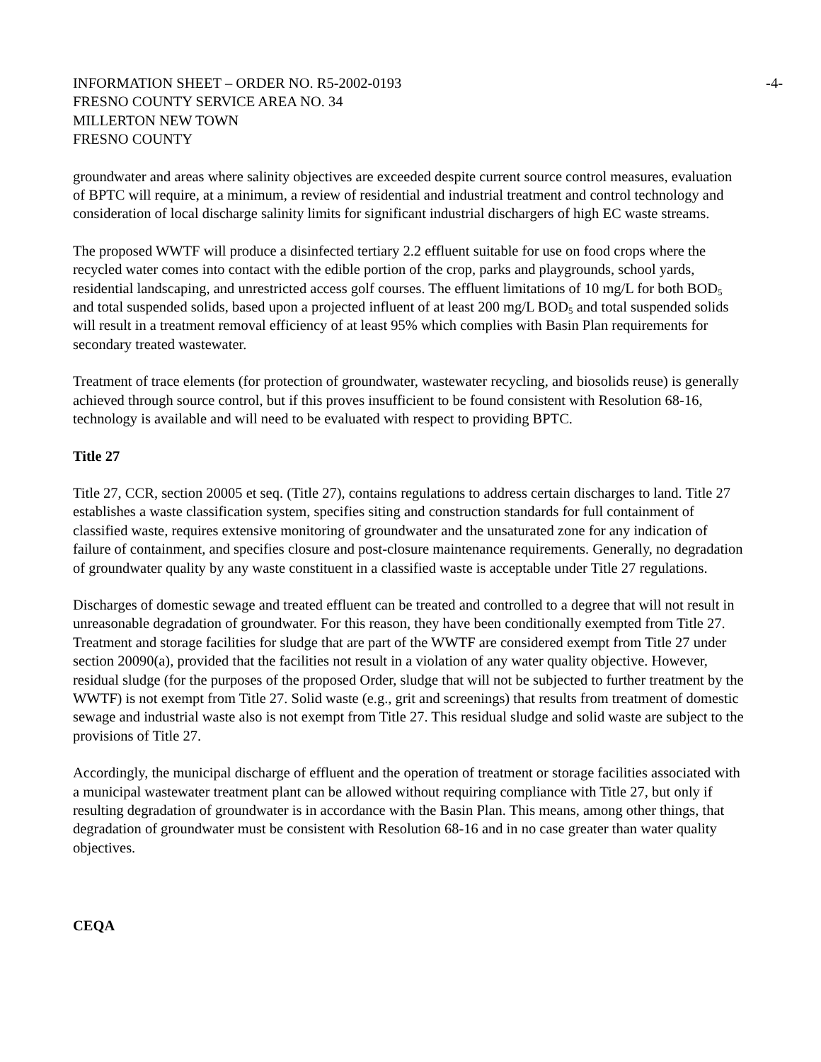INFORMATION SHEET – ORDER NO. R5-2002-0193 -4-
FRESNO COUNTY SERVICE AREA NO. 34
MILLERTON NEW TOWN
FRESNO COUNTY
groundwater and areas where salinity objectives are exceeded despite current source control measures, evaluation of BPTC will require, at a minimum, a review of residential and industrial treatment and control technology and consideration of local discharge salinity limits for significant industrial dischargers of high EC waste streams.
The proposed WWTF will produce a disinfected tertiary 2.2 effluent suitable for use on food crops where the recycled water comes into contact with the edible portion of the crop, parks and playgrounds, school yards, residential landscaping, and unrestricted access golf courses. The effluent limitations of 10 mg/L for both BOD<sub>5</sub> and total suspended solids, based upon a projected influent of at least 200 mg/L BOD<sub>5</sub> and total suspended solids will result in a treatment removal efficiency of at least 95% which complies with Basin Plan requirements for secondary treated wastewater.
Treatment of trace elements (for protection of groundwater, wastewater recycling, and biosolids reuse) is generally achieved through source control, but if this proves insufficient to be found consistent with Resolution 68-16, technology is available and will need to be evaluated with respect to providing BPTC.
Title 27
Title 27, CCR, section 20005 et seq. (Title 27), contains regulations to address certain discharges to land. Title 27 establishes a waste classification system, specifies siting and construction standards for full containment of classified waste, requires extensive monitoring of groundwater and the unsaturated zone for any indication of failure of containment, and specifies closure and post-closure maintenance requirements. Generally, no degradation of groundwater quality by any waste constituent in a classified waste is acceptable under Title 27 regulations.
Discharges of domestic sewage and treated effluent can be treated and controlled to a degree that will not result in unreasonable degradation of groundwater. For this reason, they have been conditionally exempted from Title 27. Treatment and storage facilities for sludge that are part of the WWTF are considered exempt from Title 27 under section 20090(a), provided that the facilities not result in a violation of any water quality objective. However, residual sludge (for the purposes of the proposed Order, sludge that will not be subjected to further treatment by the WWTF) is not exempt from Title 27. Solid waste (e.g., grit and screenings) that results from treatment of domestic sewage and industrial waste also is not exempt from Title 27. This residual sludge and solid waste are subject to the provisions of Title 27.
Accordingly, the municipal discharge of effluent and the operation of treatment or storage facilities associated with a municipal wastewater treatment plant can be allowed without requiring compliance with Title 27, but only if resulting degradation of groundwater is in accordance with the Basin Plan. This means, among other things, that degradation of groundwater must be consistent with Resolution 68-16 and in no case greater than water quality objectives.
CEQA